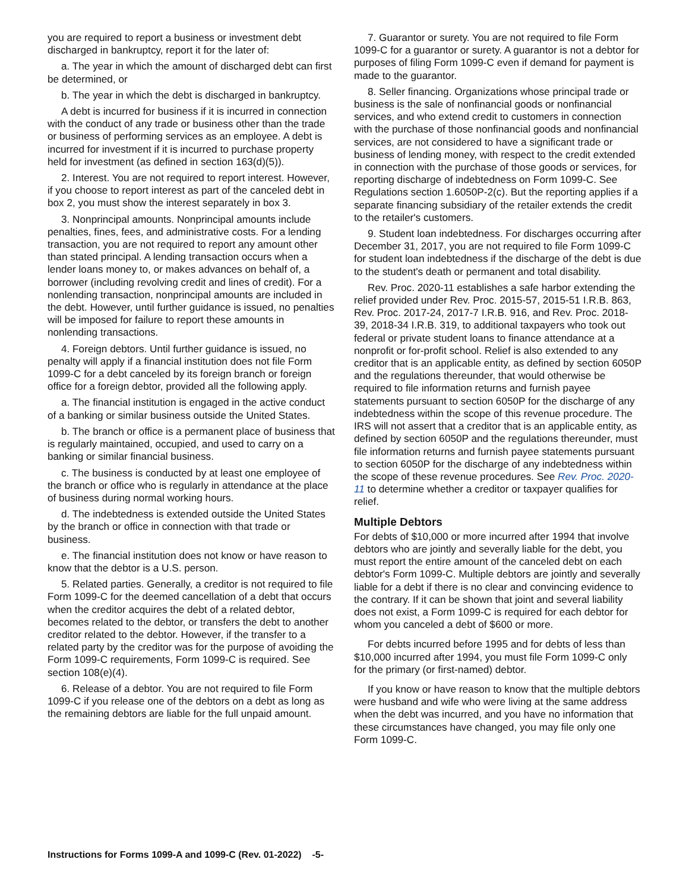you are required to report a business or investment debt discharged in bankruptcy, report it for the later of:
a. The year in which the amount of discharged debt can first be determined, or
b. The year in which the debt is discharged in bankruptcy.
A debt is incurred for business if it is incurred in connection with the conduct of any trade or business other than the trade or business of performing services as an employee. A debt is incurred for investment if it is incurred to purchase property held for investment (as defined in section 163(d)(5)).
2. Interest. You are not required to report interest. However, if you choose to report interest as part of the canceled debt in box 2, you must show the interest separately in box 3.
3. Nonprincipal amounts. Nonprincipal amounts include penalties, fines, fees, and administrative costs. For a lending transaction, you are not required to report any amount other than stated principal. A lending transaction occurs when a lender loans money to, or makes advances on behalf of, a borrower (including revolving credit and lines of credit). For a nonlending transaction, nonprincipal amounts are included in the debt. However, until further guidance is issued, no penalties will be imposed for failure to report these amounts in nonlending transactions.
4. Foreign debtors. Until further guidance is issued, no penalty will apply if a financial institution does not file Form 1099-C for a debt canceled by its foreign branch or foreign office for a foreign debtor, provided all the following apply.
a. The financial institution is engaged in the active conduct of a banking or similar business outside the United States.
b. The branch or office is a permanent place of business that is regularly maintained, occupied, and used to carry on a banking or similar financial business.
c. The business is conducted by at least one employee of the branch or office who is regularly in attendance at the place of business during normal working hours.
d. The indebtedness is extended outside the United States by the branch or office in connection with that trade or business.
e. The financial institution does not know or have reason to know that the debtor is a U.S. person.
5. Related parties. Generally, a creditor is not required to file Form 1099-C for the deemed cancellation of a debt that occurs when the creditor acquires the debt of a related debtor, becomes related to the debtor, or transfers the debt to another creditor related to the debtor. However, if the transfer to a related party by the creditor was for the purpose of avoiding the Form 1099-C requirements, Form 1099-C is required. See section 108(e)(4).
6. Release of a debtor. You are not required to file Form 1099-C if you release one of the debtors on a debt as long as the remaining debtors are liable for the full unpaid amount.
7. Guarantor or surety. You are not required to file Form 1099-C for a guarantor or surety. A guarantor is not a debtor for purposes of filing Form 1099-C even if demand for payment is made to the guarantor.
8. Seller financing. Organizations whose principal trade or business is the sale of nonfinancial goods or nonfinancial services, and who extend credit to customers in connection with the purchase of those nonfinancial goods and nonfinancial services, are not considered to have a significant trade or business of lending money, with respect to the credit extended in connection with the purchase of those goods or services, for reporting discharge of indebtedness on Form 1099-C. See Regulations section 1.6050P-2(c). But the reporting applies if a separate financing subsidiary of the retailer extends the credit to the retailer's customers.
9. Student loan indebtedness. For discharges occurring after December 31, 2017, you are not required to file Form 1099-C for student loan indebtedness if the discharge of the debt is due to the student's death or permanent and total disability.
Rev. Proc. 2020-11 establishes a safe harbor extending the relief provided under Rev. Proc. 2015-57, 2015-51 I.R.B. 863, Rev. Proc. 2017-24, 2017-7 I.R.B. 916, and Rev. Proc. 2018-39, 2018-34 I.R.B. 319, to additional taxpayers who took out federal or private student loans to finance attendance at a nonprofit or for-profit school. Relief is also extended to any creditor that is an applicable entity, as defined by section 6050P and the regulations thereunder, that would otherwise be required to file information returns and furnish payee statements pursuant to section 6050P for the discharge of any indebtedness within the scope of this revenue procedure. The IRS will not assert that a creditor that is an applicable entity, as defined by section 6050P and the regulations thereunder, must file information returns and furnish payee statements pursuant to section 6050P for the discharge of any indebtedness within the scope of these revenue procedures. See Rev. Proc. 2020-11 to determine whether a creditor or taxpayer qualifies for relief.
Multiple Debtors
For debts of $10,000 or more incurred after 1994 that involve debtors who are jointly and severally liable for the debt, you must report the entire amount of the canceled debt on each debtor's Form 1099-C. Multiple debtors are jointly and severally liable for a debt if there is no clear and convincing evidence to the contrary. If it can be shown that joint and several liability does not exist, a Form 1099-C is required for each debtor for whom you canceled a debt of $600 or more.
For debts incurred before 1995 and for debts of less than $10,000 incurred after 1994, you must file Form 1099-C only for the primary (or first-named) debtor.
If you know or have reason to know that the multiple debtors were husband and wife who were living at the same address when the debt was incurred, and you have no information that these circumstances have changed, you may file only one Form 1099-C.
Instructions for Forms 1099-A and 1099-C (Rev. 01-2022) -5-